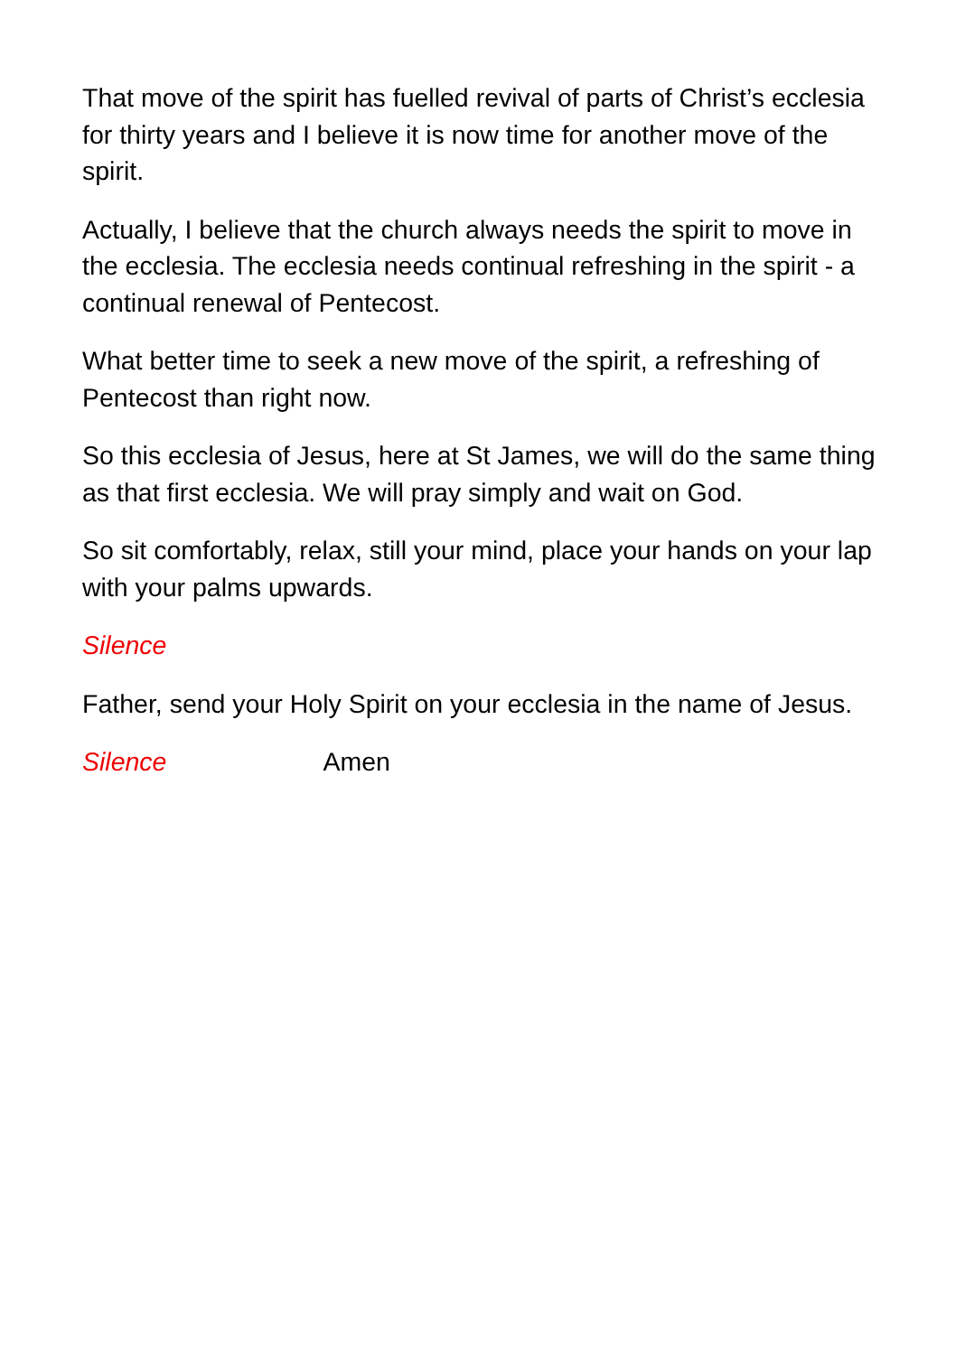That move of the spirit has fuelled revival of parts of Christ’s ecclesia for thirty years and I believe it is now time for another move of the spirit.
Actually, I believe that the church always needs the spirit to move in the ecclesia. The ecclesia needs continual refreshing in the spirit - a continual renewal of Pentecost.
What better time to seek a new move of the spirit, a refreshing of Pentecost than right now.
So this ecclesia of Jesus, here at St James, we will do the same thing as that first ecclesia. We will pray simply and wait on God.
So sit comfortably, relax, still your mind, place your hands on your lap with your palms upwards.
Silence
Father, send your Holy Spirit on your ecclesia in the name of Jesus.
Silence Amen